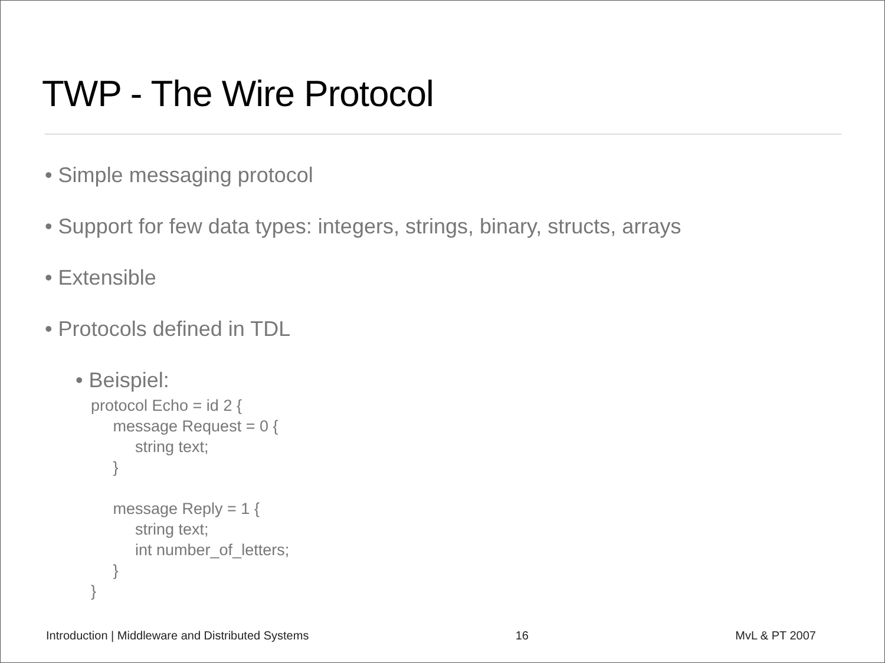TWP - The Wire Protocol
• Simple messaging protocol
• Support for few data types: integers, strings, binary, structs, arrays
• Extensible
• Protocols defined in TDL
• Beispiel:
protocol Echo = id 2 { message Request = 0 { string text; } message Reply = 1 { string text; int number_of_letters; } }
Introduction | Middleware and Distributed Systems 16 MvL & PT 2007